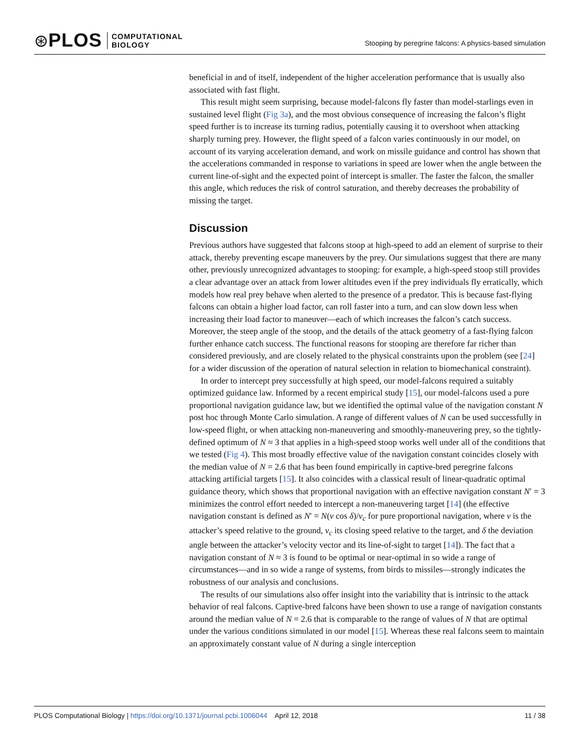⊛ PLOS
COMPUTATIONAL
BIOLOGY
Stooping by peregrine falcons: A physics-based simulation
beneficial in and of itself, independent of the higher acceleration performance that is usually also associated with fast flight.
This result might seem surprising, because model-falcons fly faster than model-starlings even in sustained level flight (Fig 3a), and the most obvious consequence of increasing the falcon’s flight speed further is to increase its turning radius, potentially causing it to overshoot when attacking sharply turning prey. However, the flight speed of a falcon varies continuously in our model, on account of its varying acceleration demand, and work on missile guidance and control has shown that the accelerations commanded in response to variations in speed are lower when the angle between the current line-of-sight and the expected point of intercept is smaller. The faster the falcon, the smaller this angle, which reduces the risk of control saturation, and thereby decreases the probability of missing the target.
Discussion
Previous authors have suggested that falcons stoop at high-speed to add an element of surprise to their attack, thereby preventing escape maneuvers by the prey. Our simulations suggest that there are many other, previously unrecognized advantages to stooping: for example, a high-speed stoop still provides a clear advantage over an attack from lower altitudes even if the prey individuals fly erratically, which models how real prey behave when alerted to the presence of a predator. This is because fast-flying falcons can obtain a higher load factor, can roll faster into a turn, and can slow down less when increasing their load factor to maneuver—each of which increases the falcon’s catch success. Moreover, the steep angle of the stoop, and the details of the attack geometry of a fast-flying falcon further enhance catch success. The functional reasons for stooping are therefore far richer than considered previously, and are closely related to the physical constraints upon the problem (see [24] for a wider discussion of the operation of natural selection in relation to biomechanical constraint).
In order to intercept prey successfully at high speed, our model-falcons required a suitably optimized guidance law. Informed by a recent empirical study [15], our model-falcons used a pure proportional navigation guidance law, but we identified the optimal value of the navigation constant N post hoc through Monte Carlo simulation. A range of different values of N can be used successfully in low-speed flight, or when attacking non-maneuvering and smoothly-maneuvering prey, so the tightly-defined optimum of N ≈ 3 that applies in a high-speed stoop works well under all of the conditions that we tested (Fig 4). This most broadly effective value of the navigation constant coincides closely with the median value of N = 2.6 that has been found empirically in captive-bred peregrine falcons attacking artificial targets [15]. It also coincides with a classical result of linear-quadratic optimal guidance theory, which shows that proportional navigation with an effective navigation constant N′ = 3 minimizes the control effort needed to intercept a non-maneuvering target [14] (the effective navigation constant is defined as N′ = N(v cos δ)/v<sub>c</sub> for pure proportional navigation, where v is the attacker’s speed relative to the ground, v<sub>c</sub> its closing speed relative to the target, and δ the deviation angle between the attacker’s velocity vector and its line-of-sight to target [14]). The fact that a navigation constant of N ≈ 3 is found to be optimal or near-optimal in so wide a range of circumstances—and in so wide a range of systems, from birds to missiles—strongly indicates the robustness of our analysis and conclusions.
The results of our simulations also offer insight into the variability that is intrinsic to the attack behavior of real falcons. Captive-bred falcons have been shown to use a range of navigation constants around the median value of N = 2.6 that is comparable to the range of values of N that are optimal under the various conditions simulated in our model [15]. Whereas these real falcons seem to maintain an approximately constant value of N during a single interception
PLOS Computational Biology | https://doi.org/10.1371/journal.pcbi.1006044 April 12, 2018 11 / 38